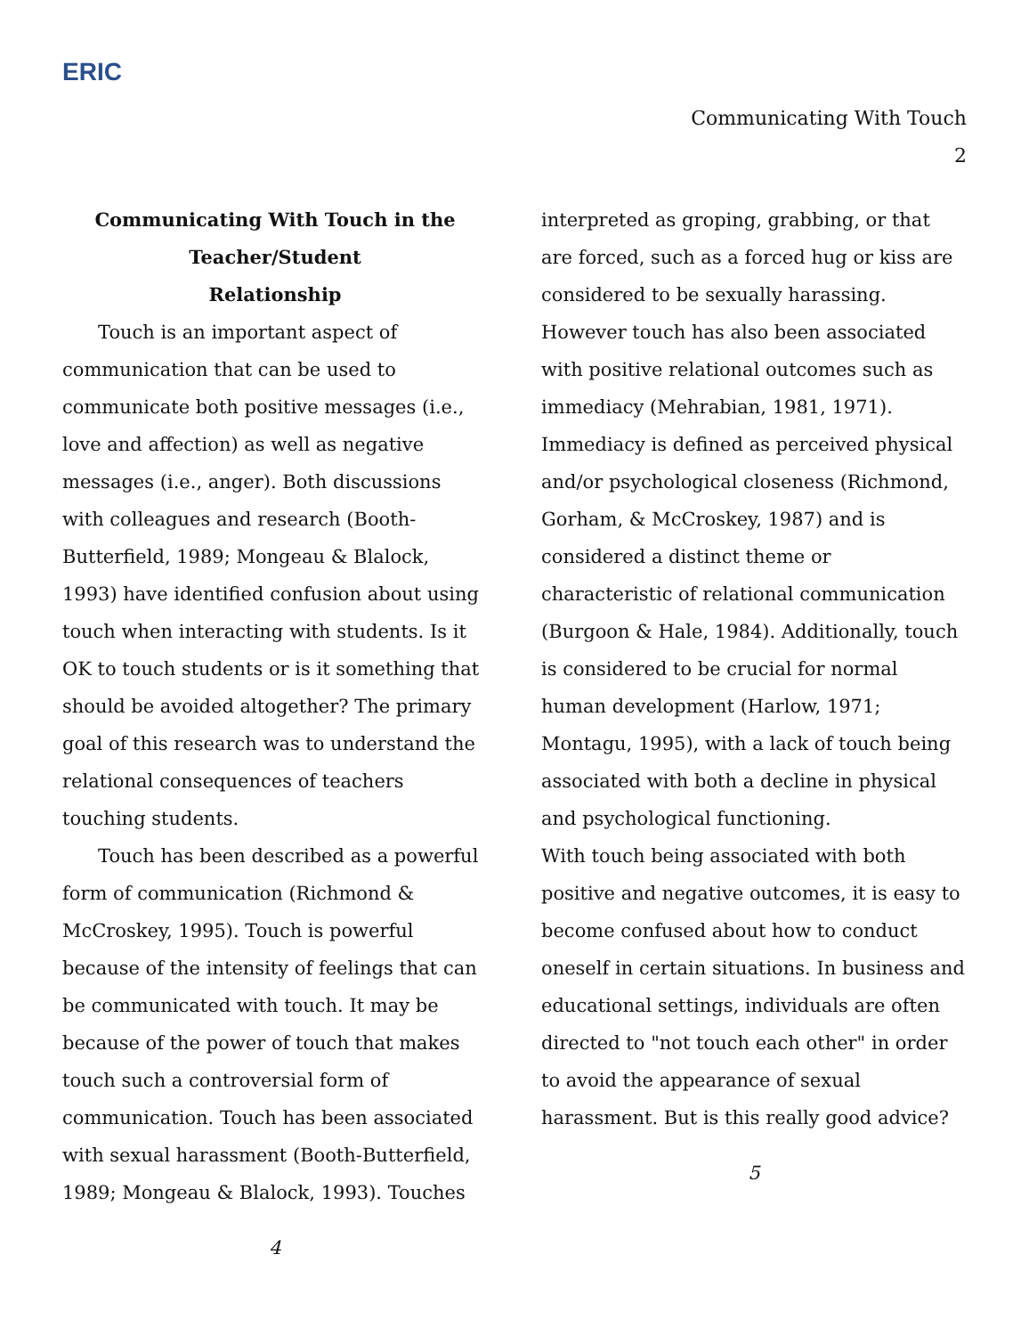ERIC
Communicating With Touch
2
Communicating With Touch in the Teacher/Student
Relationship
Touch is an important aspect of communication that can be used to communicate both positive messages (i.e., love and affection) as well as negative messages (i.e., anger). Both discussions with colleagues and research (Booth-Butterfield, 1989; Mongeau & Blalock, 1993) have identified confusion about using touch when interacting with students. Is it OK to touch students or is it something that should be avoided altogether? The primary goal of this research was to understand the relational consequences of teachers touching students.
Touch has been described as a powerful form of communication (Richmond & McCroskey, 1995). Touch is powerful because of the intensity of feelings that can be communicated with touch. It may be because of the power of touch that makes touch such a controversial form of communication. Touch has been associated with sexual harassment (Booth-Butterfield, 1989; Mongeau & Blalock, 1993). Touches
4
interpreted as groping, grabbing, or that are forced, such as a forced hug or kiss are considered to be sexually harassing. However touch has also been associated with positive relational outcomes such as immediacy (Mehrabian, 1981, 1971). Immediacy is defined as perceived physical and/or psychological closeness (Richmond, Gorham, & McCroskey, 1987) and is considered a distinct theme or characteristic of relational communication (Burgoon & Hale, 1984). Additionally, touch is considered to be crucial for normal human development (Harlow, 1971; Montagu, 1995), with a lack of touch being associated with both a decline in physical and psychological functioning.
With touch being associated with both positive and negative outcomes, it is easy to become confused about how to conduct oneself in certain situations. In business and educational settings, individuals are often directed to "not touch each other" in order to avoid the appearance of sexual harassment. But is this really good advice?
5